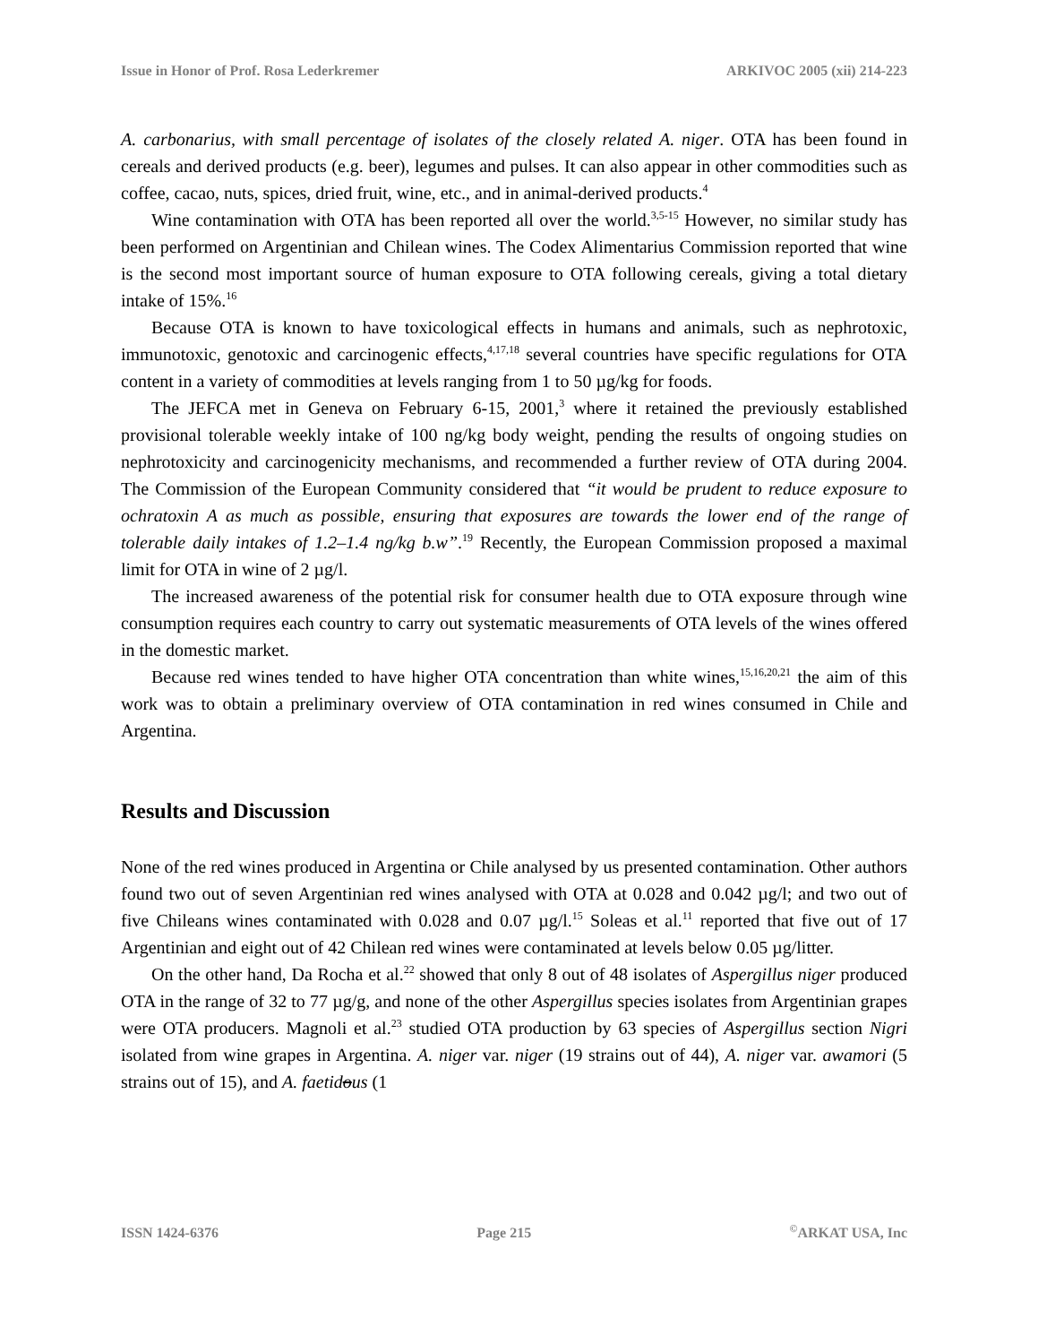Issue in Honor of Prof. Rosa Lederkremer ARKIVOC 2005 (xii) 214-223
A. carbonarius, with small percentage of isolates of the closely related A. niger. OTA has been found in cereals and derived products (e.g. beer), legumes and pulses. It can also appear in other commodities such as coffee, cacao, nuts, spices, dried fruit, wine, etc., and in animal-derived products.<sup>4</sup>
Wine contamination with OTA has been reported all over the world.<sup>3,5-15</sup> However, no similar study has been performed on Argentinian and Chilean wines. The Codex Alimentarius Commission reported that wine is the second most important source of human exposure to OTA following cereals, giving a total dietary intake of 15%.<sup>16</sup>
Because OTA is known to have toxicological effects in humans and animals, such as nephrotoxic, immunotoxic, genotoxic and carcinogenic effects,<sup>4,17,18</sup> several countries have specific regulations for OTA content in a variety of commodities at levels ranging from 1 to 50 µg/kg for foods.
The JEFCA met in Geneva on February 6-15, 2001,<sup>3</sup> where it retained the previously established provisional tolerable weekly intake of 100 ng/kg body weight, pending the results of ongoing studies on nephrotoxicity and carcinogenicity mechanisms, and recommended a further review of OTA during 2004. The Commission of the European Community considered that “it would be prudent to reduce exposure to ochratoxin A as much as possible, ensuring that exposures are towards the lower end of the range of tolerable daily intakes of 1.2–1.4 ng/kg b.w”.<sup>19</sup> Recently, the European Commission proposed a maximal limit for OTA in wine of 2 µg/l.
The increased awareness of the potential risk for consumer health due to OTA exposure through wine consumption requires each country to carry out systematic measurements of OTA levels of the wines offered in the domestic market.
Because red wines tended to have higher OTA concentration than white wines,<sup>15,16,20,21</sup> the aim of this work was to obtain a preliminary overview of OTA contamination in red wines consumed in Chile and Argentina.
Results and Discussion
None of the red wines produced in Argentina or Chile analysed by us presented contamination. Other authors found two out of seven Argentinian red wines analysed with OTA at 0.028 and 0.042 µg/l; and two out of five Chileans wines contaminated with 0.028 and 0.07 µg/l.<sup>15</sup> Soleas et al.<sup>11</sup> reported that five out of 17 Argentinian and eight out of 42 Chilean red wines were contaminated at levels below 0.05 µg/litter.
On the other hand, Da Rocha et al.<sup>22</sup> showed that only 8 out of 48 isolates of Aspergillus niger produced OTA in the range of 32 to 77 µg/g, and none of the other Aspergillus species isolates from Argentinian grapes were OTA producers. Magnoli et al.<sup>23</sup> studied OTA production by 63 species of Aspergillus section Nigri isolated from wine grapes in Argentina. A. niger var. niger (19 strains out of 44), A. niger var. awamori (5 strains out of 15), and A. faetidous (1
ISSN 1424-6376 Page 215<sup>©</sup>ARKAT USA, Inc